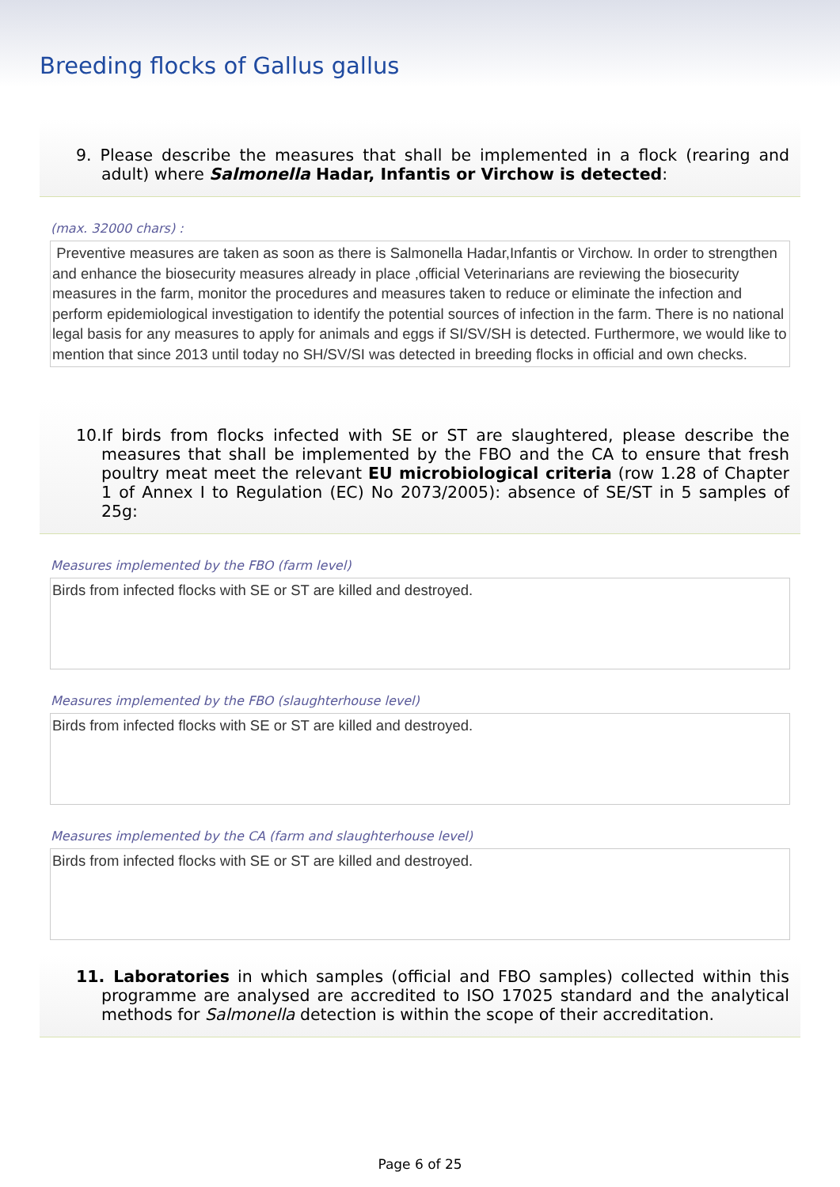Breeding flocks of Gallus gallus
9. Please describe the measures that shall be implemented in a flock (rearing and adult) where Salmonella Hadar, Infantis or Virchow is detected:
(max. 32000 chars) :
Preventive measures are taken as soon as there is Salmonella Hadar,Infantis or Virchow. In order to strengthen and enhance the biosecurity measures already in place ,official Veterinarians are reviewing the biosecurity measures in the farm, monitor the procedures and measures taken to reduce or eliminate the infection and perform epidemiological investigation to identify the potential sources of infection in the farm. There is no national legal basis for any measures to apply for animals and eggs if SI/SV/SH is detected. Furthermore, we would like to mention that since 2013 until today no SH/SV/SI was detected in breeding flocks in official and own checks.
10.If birds from flocks infected with SE or ST are slaughtered, please describe the measures that shall be implemented by the FBO and the CA to ensure that fresh poultry meat meet the relevant EU microbiological criteria (row 1.28 of Chapter 1 of Annex I to Regulation (EC) No 2073/2005): absence of SE/ST in 5 samples of 25g:
Measures implemented by the FBO (farm level)
Birds from infected flocks with SE or ST are killed and destroyed.
Measures implemented by the FBO (slaughterhouse level)
Birds from infected flocks with SE or ST are killed and destroyed.
Measures implemented by the CA (farm and slaughterhouse level)
Birds from infected flocks with SE or ST are killed and destroyed.
11. Laboratories in which samples (official and FBO samples) collected within this programme are analysed are accredited to ISO 17025 standard and the analytical methods for Salmonella detection is within the scope of their accreditation.
Page 6 of 25